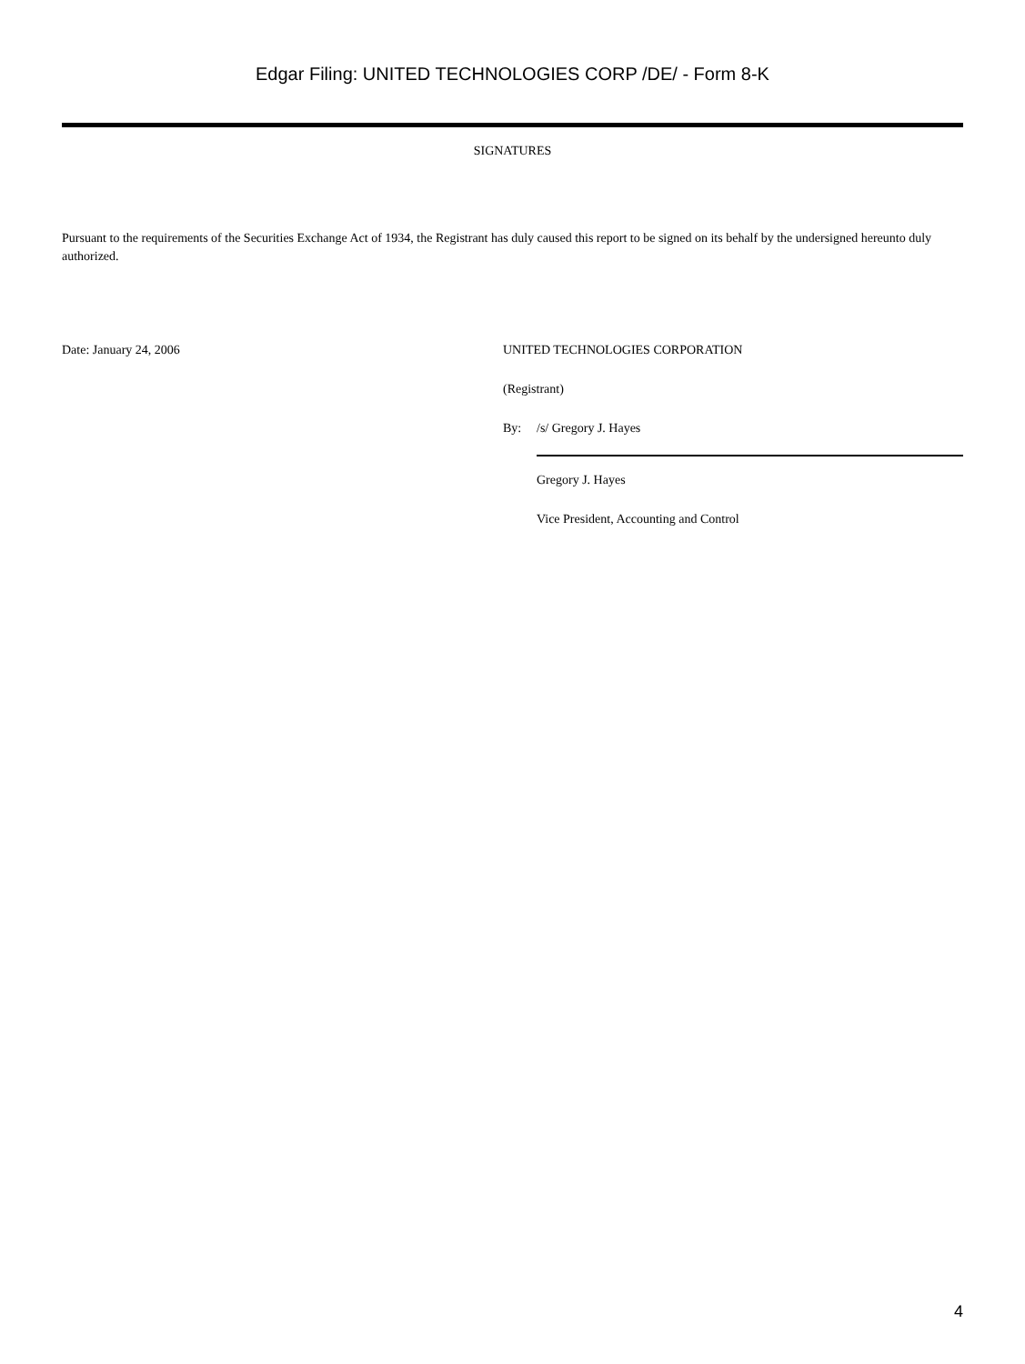Edgar Filing: UNITED TECHNOLOGIES CORP /DE/ - Form 8-K
SIGNATURES
Pursuant to the requirements of the Securities Exchange Act of 1934, the Registrant has duly caused this report to be signed on its behalf by the undersigned hereunto duly authorized.
Date: January 24, 2006 UNITED TECHNOLOGIES CORPORATION
(Registrant)
By: /s/ Gregory J. Hayes
Gregory J. Hayes
Vice President, Accounting and Control
4